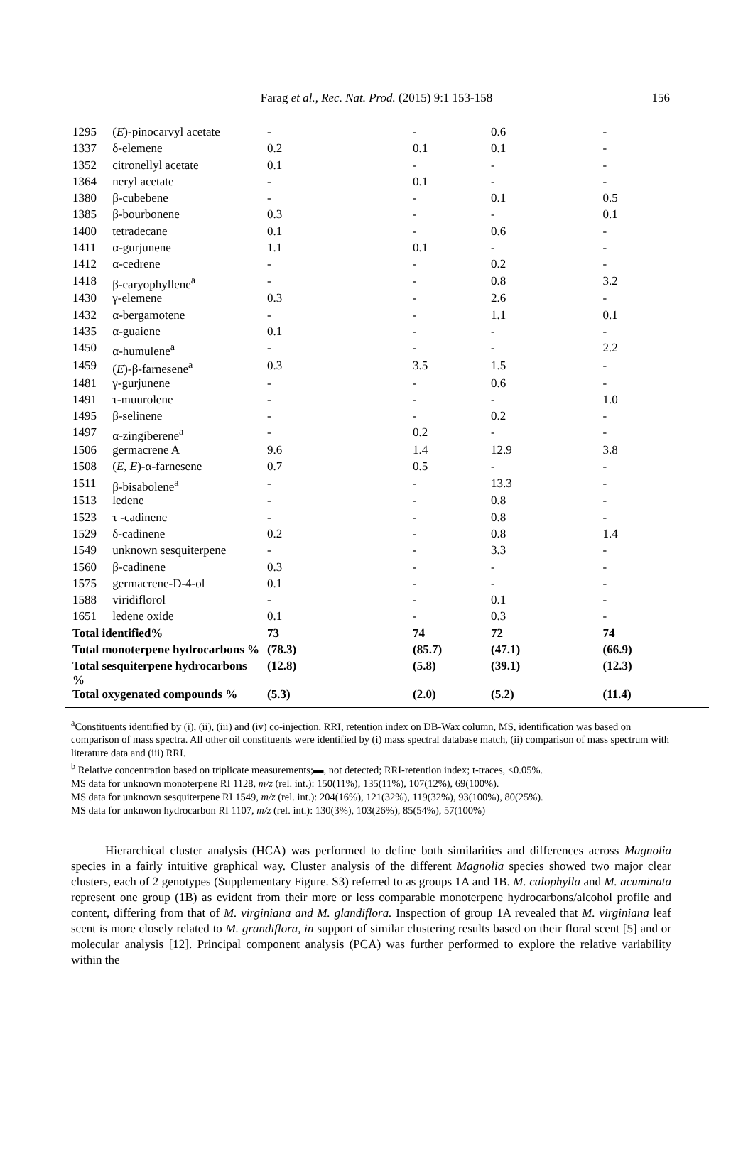Farag et al., Rec. Nat. Prod. (2015) 9:1 153-158
156
| 1295 | ( E )-pinocarvyl acetate | - | - | 0.6 | - |
| 1337 | δ-elemene | 0.2 | 0.1 | 0.1 | - |
| 1352 | citronellyl acetate | 0.1 | - | - | - |
| 1364 | neryl acetate | - | 0.1 | - | - |
| 1380 | β-cubebene | - | - | 0.1 | 0.5 |
| 1385 | β-bourbonene | 0.3 | - | - | 0.1 |
| 1400 | tetradecane | 0.1 | - | 0.6 | - |
| 1411 | α-gurjunene | 1.1 | 0.1 | - | - |
| 1412 | α-cedrene | - | - | 0.2 | - |
| 1418 | β-caryophyllene<sup>a</sup> | - | - | 0.8 | 3.2 |
| 1430 | γ-elemene | 0.3 | - | 2.6 | - |
| 1432 | α-bergamotene | - | - | 1.1 | 0.1 |
| 1435 | α-guaiene | 0.1 | - | - | - |
| 1450 | α-humulene<sup>a</sup> | - | - | - | 2.2 |
| 1459 | ( E )-β-farnesene<sup>a</sup> | 0.3 | 3.5 | 1.5 | - |
| 1481 | γ-gurjunene | - | - | 0.6 | - |
| 1491 | τ-muurolene | - | - | - | 1.0 |
| 1495 | β-selinene | - | - | 0.2 | - |
| 1497 | α-zingiberene<sup>a</sup> | - | 0.2 | - | - |
| 1506 | germacrene A | 9.6 | 1.4 | 12.9 | 3.8 |
| 1508 | ( E , E )-α-farnesene | 0.7 | 0.5 | - | - |
| 1511 | β-bisabolene<sup>a</sup> | - | - | 13.3 | - |
| 1513 | ledene | - | - | 0.8 | - |
| 1523 | τ -cadinene | - | - | 0.8 | - |
| 1529 | δ-cadinene | 0.2 | - | 0.8 | 1.4 |
| 1549 | unknown sesquiterpene | - | - | 3.3 | - |
| 1560 | β-cadinene | 0.3 | - | - | - |
| 1575 | germacrene-D-4-ol | 0.1 | - | - | - |
| 1588 | viridiflorol | - | - | 0.1 | - |
| 1651 | ledene oxide | 0.1 | - | 0.3 | - |
| Total identified% | | 73 | 74 | 72 | 74 |
| Total monoterpene hydrocarbons % | | (78.3) | (85.7) | (47.1) | (66.9) |
| Total sesquiterpene hydrocarbons % | | (12.8) | (5.8) | (39.1) | (12.3) |
| Total oxygenated compounds % | | (5.3) | (2.0) | (5.2) | (11.4) |
<sup>a</sup> Constituents identified by (i), (ii), (iii) and (iv) co-injection. RRI, retention index on DB-Wax column, MS, identification was based on comparison of mass spectra. All other oil constituents were identified by (i) mass spectral database match, (ii) comparison of mass spectrum with literature data and (iii) RRI.
<sup>b</sup> Relative concentration based on triplicate measurements;▬, not detected; RRI-retention index; t-traces, <0.05%.
MS data for unknown monoterpene RI 1128, m/z (rel. int.): 150(11%), 135(11%), 107(12%), 69(100%).
MS data for unknown sesquiterpene RI 1549, m/z (rel. int.): 204(16%), 121(32%), 119(32%), 93(100%), 80(25%).
MS data for unknwon hydrocarbon RI 1107, m/z (rel. int.): 130(3%), 103(26%), 85(54%), 57(100%)
Hierarchical cluster analysis (HCA) was performed to define both similarities and differences across Magnolia species in a fairly intuitive graphical way. Cluster analysis of the different Magnolia species showed two major clear clusters, each of 2 genotypes (Supplementary Figure. S3) referred to as groups 1A and 1B. M. calophylla and M. acuminata represent one group (1B) as evident from their more or less comparable monoterpene hydrocarbons/alcohol profile and content, differing from that of M. virginiana and M. glandiflora. Inspection of group 1A revealed that M. virginiana leaf scent is more closely related to M. grandiflora, in support of similar clustering results based on their floral scent [5] and or molecular analysis [12]. Principal component analysis (PCA) was further performed to explore the relative variability within the